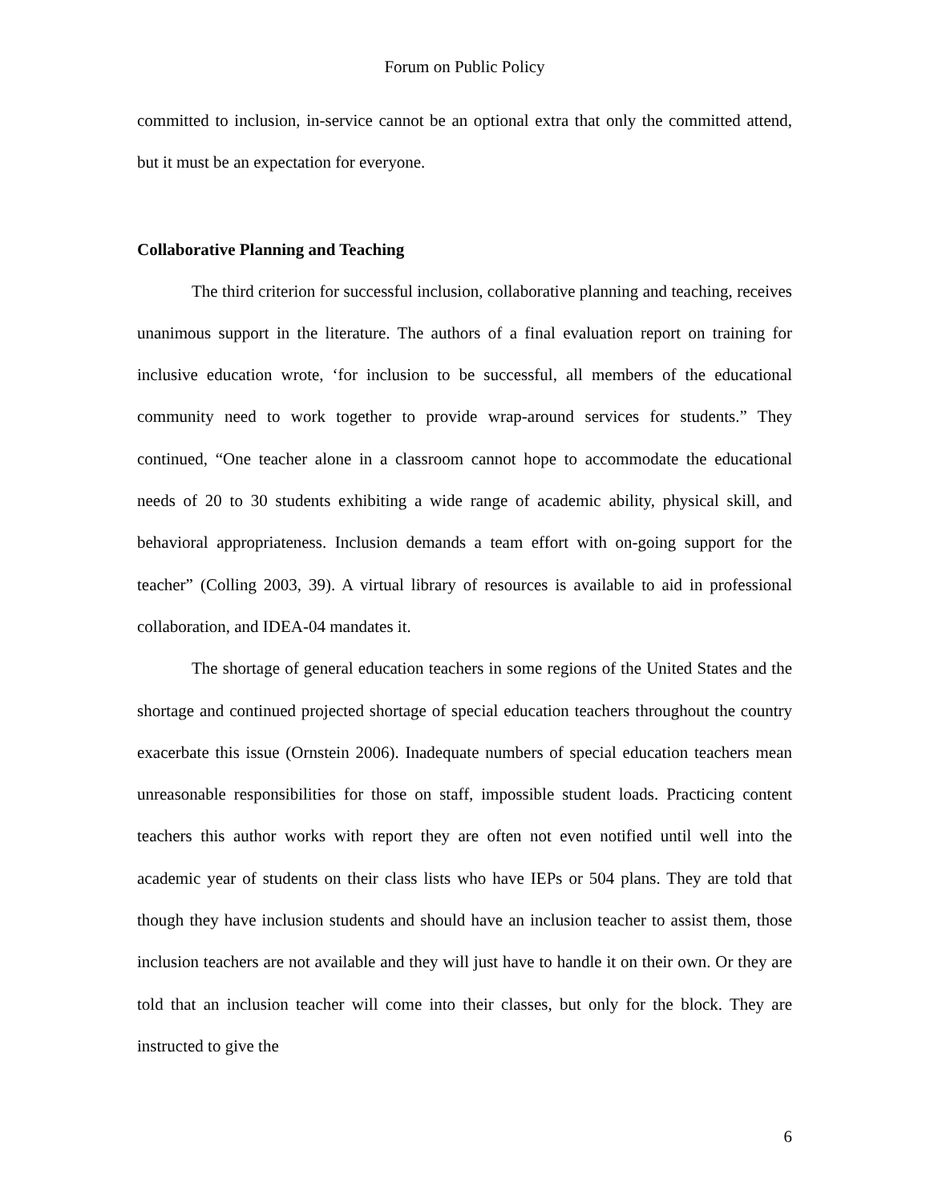Forum on Public Policy
committed to inclusion, in-service cannot be an optional extra that only the committed attend, but it must be an expectation for everyone.
Collaborative Planning and Teaching
The third criterion for successful inclusion, collaborative planning and teaching, receives unanimous support in the literature. The authors of a final evaluation report on training for inclusive education wrote, ‘for inclusion to be successful, all members of the educational community need to work together to provide wrap-around services for students.” They continued, “One teacher alone in a classroom cannot hope to accommodate the educational needs of 20 to 30 students exhibiting a wide range of academic ability, physical skill, and behavioral appropriateness. Inclusion demands a team effort with on-going support for the teacher” (Colling 2003, 39). A virtual library of resources is available to aid in professional collaboration, and IDEA-04 mandates it.
The shortage of general education teachers in some regions of the United States and the shortage and continued projected shortage of special education teachers throughout the country exacerbate this issue (Ornstein 2006). Inadequate numbers of special education teachers mean unreasonable responsibilities for those on staff, impossible student loads. Practicing content teachers this author works with report they are often not even notified until well into the academic year of students on their class lists who have IEPs or 504 plans. They are told that though they have inclusion students and should have an inclusion teacher to assist them, those inclusion teachers are not available and they will just have to handle it on their own. Or they are told that an inclusion teacher will come into their classes, but only for the block. They are instructed to give the
6